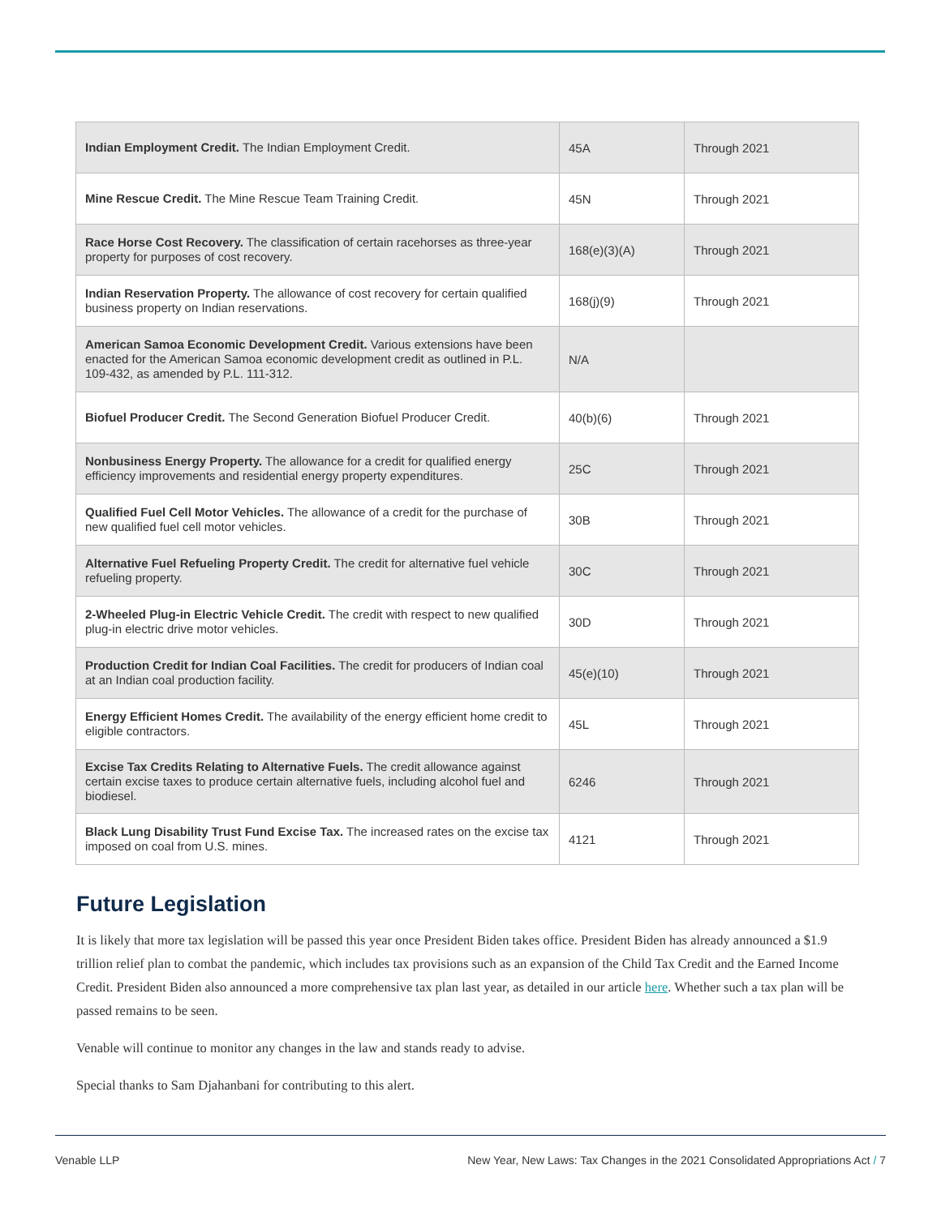| Indian Employment Credit. The Indian Employment Credit. | 45A | Through 2021 |
| Mine Rescue Credit. The Mine Rescue Team Training Credit. | 45N | Through 2021 |
| Race Horse Cost Recovery. The classification of certain racehorses as three-year property for purposes of cost recovery. | 168(e)(3)(A) | Through 2021 |
| Indian Reservation Property. The allowance of cost recovery for certain qualified business property on Indian reservations. | 168(j)(9) | Through 2021 |
| American Samoa Economic Development Credit. Various extensions have been enacted for the American Samoa economic development credit as outlined in P.L. 109-432, as amended by P.L. 111-312. | N/A | |
| Biofuel Producer Credit. The Second Generation Biofuel Producer Credit. | 40(b)(6) | Through 2021 |
| Nonbusiness Energy Property. The allowance for a credit for qualified energy efficiency improvements and residential energy property expenditures. | 25C | Through 2021 |
| Qualified Fuel Cell Motor Vehicles. The allowance of a credit for the purchase of new qualified fuel cell motor vehicles. | 30B | Through 2021 |
| Alternative Fuel Refueling Property Credit. The credit for alternative fuel vehicle refueling property. | 30C | Through 2021 |
| 2-Wheeled Plug-in Electric Vehicle Credit. The credit with respect to new qualified plug-in electric drive motor vehicles. | 30D | Through 2021 |
| Production Credit for Indian Coal Facilities. The credit for producers of Indian coal at an Indian coal production facility. | 45(e)(10) | Through 2021 |
| Energy Efficient Homes Credit. The availability of the energy efficient home credit to eligible contractors. | 45L | Through 2021 |
| Excise Tax Credits Relating to Alternative Fuels. The credit allowance against certain excise taxes to produce certain alternative fuels, including alcohol fuel and biodiesel. | 6246 | Through 2021 |
| Black Lung Disability Trust Fund Excise Tax. The increased rates on the excise tax imposed on coal from U.S. mines. | 4121 | Through 2021 |
Future Legislation
It is likely that more tax legislation will be passed this year once President Biden takes office. President Biden has already announced a $1.9 trillion relief plan to combat the pandemic, which includes tax provisions such as an expansion of the Child Tax Credit and the Earned Income Credit. President Biden also announced a more comprehensive tax plan last year, as detailed in our article here. Whether such a tax plan will be passed remains to be seen.
Venable will continue to monitor any changes in the law and stands ready to advise.
Special thanks to Sam Djahanbani for contributing to this alert.
Venable LLP New Year, New Laws: Tax Changes in the 2021 Consolidated Appropriations Act / 7